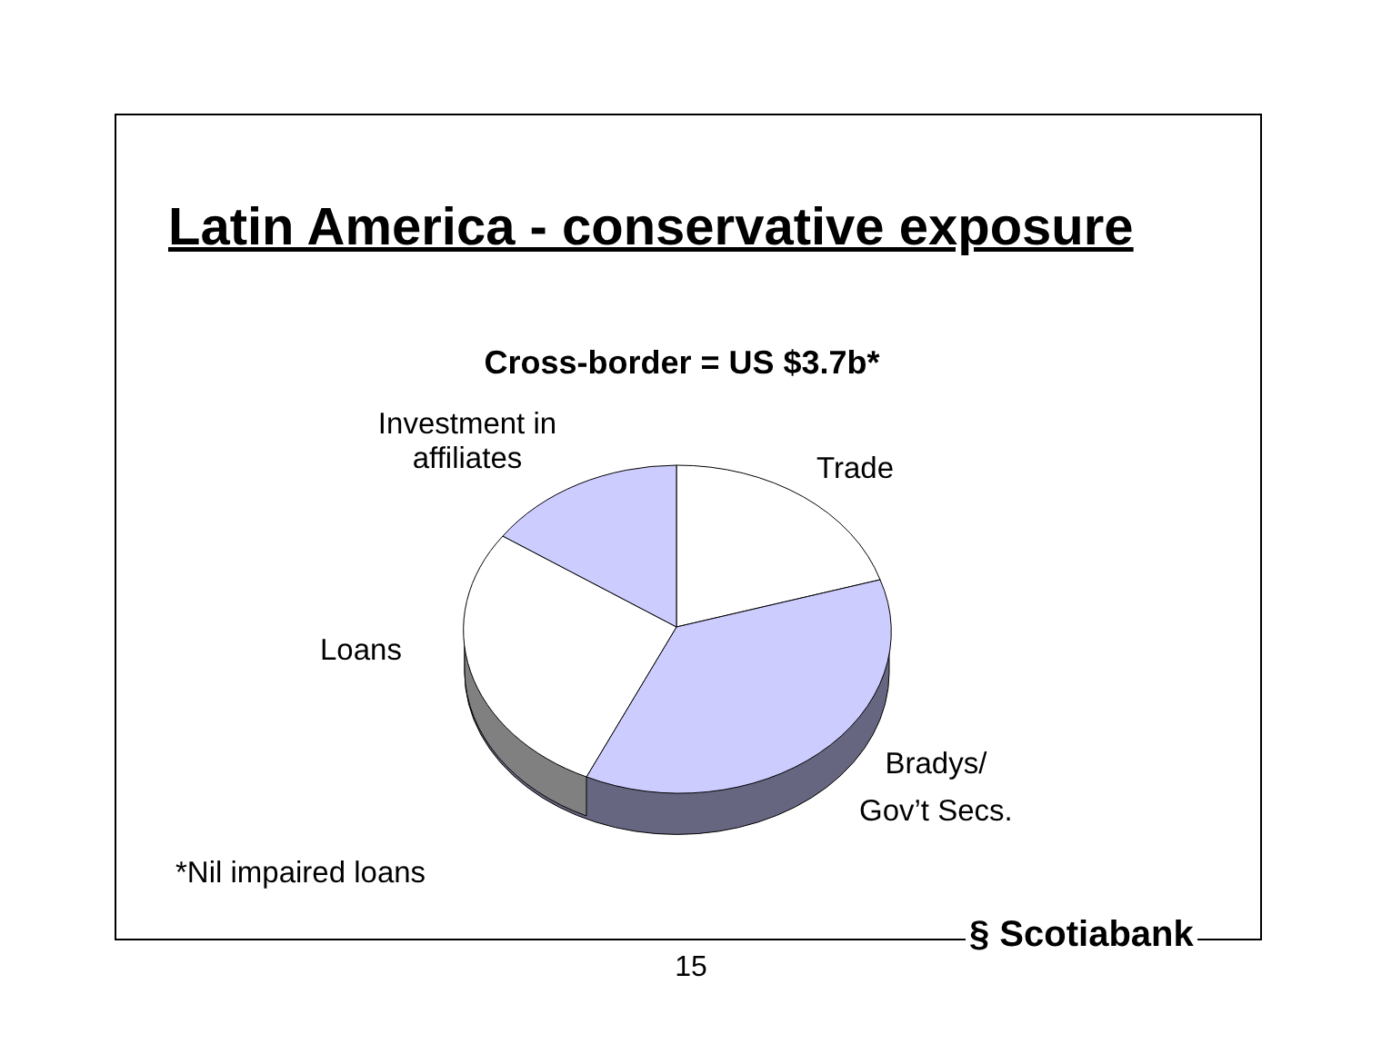Latin America - conservative exposure
Cross-border = US $3.7b*
Investment in
affiliates
Trade
Loans
Bradys/
Gov’t Secs.
*Nil impaired loans
§ Scotiabank
15